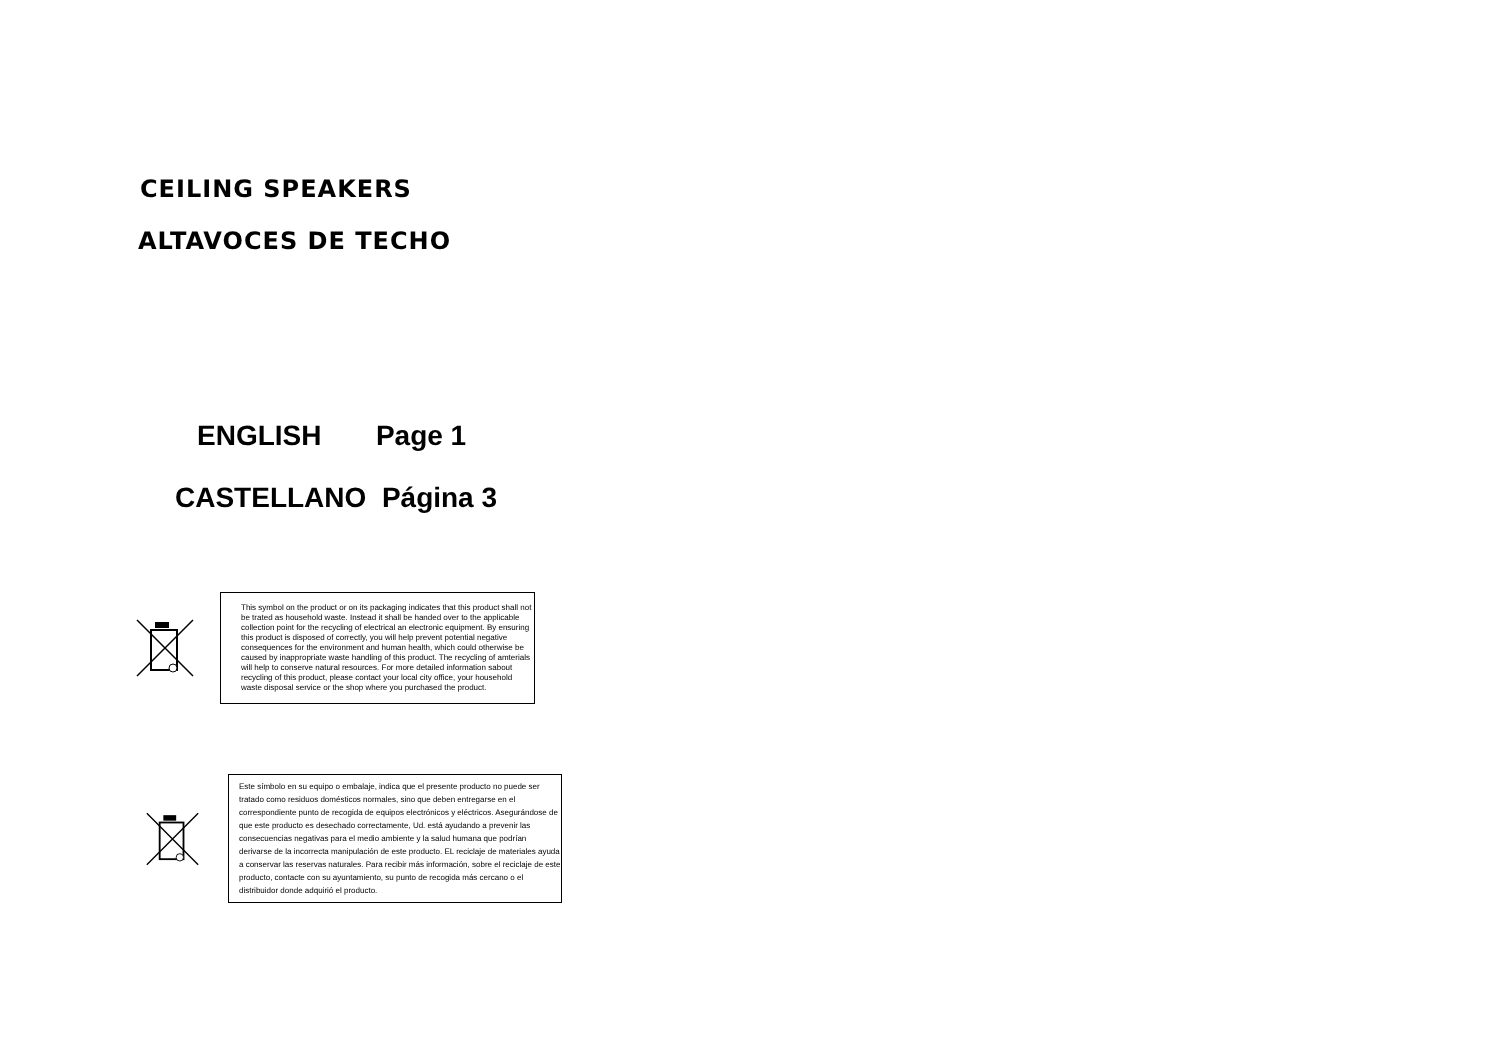CEILING SPEAKERS
ALTAVOCES DE TECHO
ENGLISH Page 1
CASTELLANO Página 3
This symbol on the product or on its packaging indicates that this product shall not be trated as household waste. Instead it shall be handed over to the applicable collection point for the recycling of electrical an electronic equipment. By ensuring this product is disposed of correctly, you will help prevent potential negative consequences for the environment and human health, which could otherwise be caused by inappropriate waste handling of this product. The recycling of amterials will help to conserve natural resources. For more detailed information sabout recycling of this product, please contact your local city office, your household waste disposal service or the shop where you purchased the product.
Este símbolo en su equipo o embalaje, indica que el presente producto no puede ser tratado como residuos domésticos normales, sino que deben entregarse en el correspondiente punto de recogida de equipos electrónicos y eléctricos. Asegurándose de que este producto es desechado correctamente, Ud. está ayudando a prevenir las consecuencias negativas para el medio ambiente y la salud humana que podrían derivarse de la incorrecta manipulación de este producto. EL reciclaje de materiales ayuda a conservar las reservas naturales. Para recibir más información, sobre el reciclaje de este producto, contacte con su ayuntamiento, su punto de recogida más cercano o el distribuidor donde adquirió el producto.